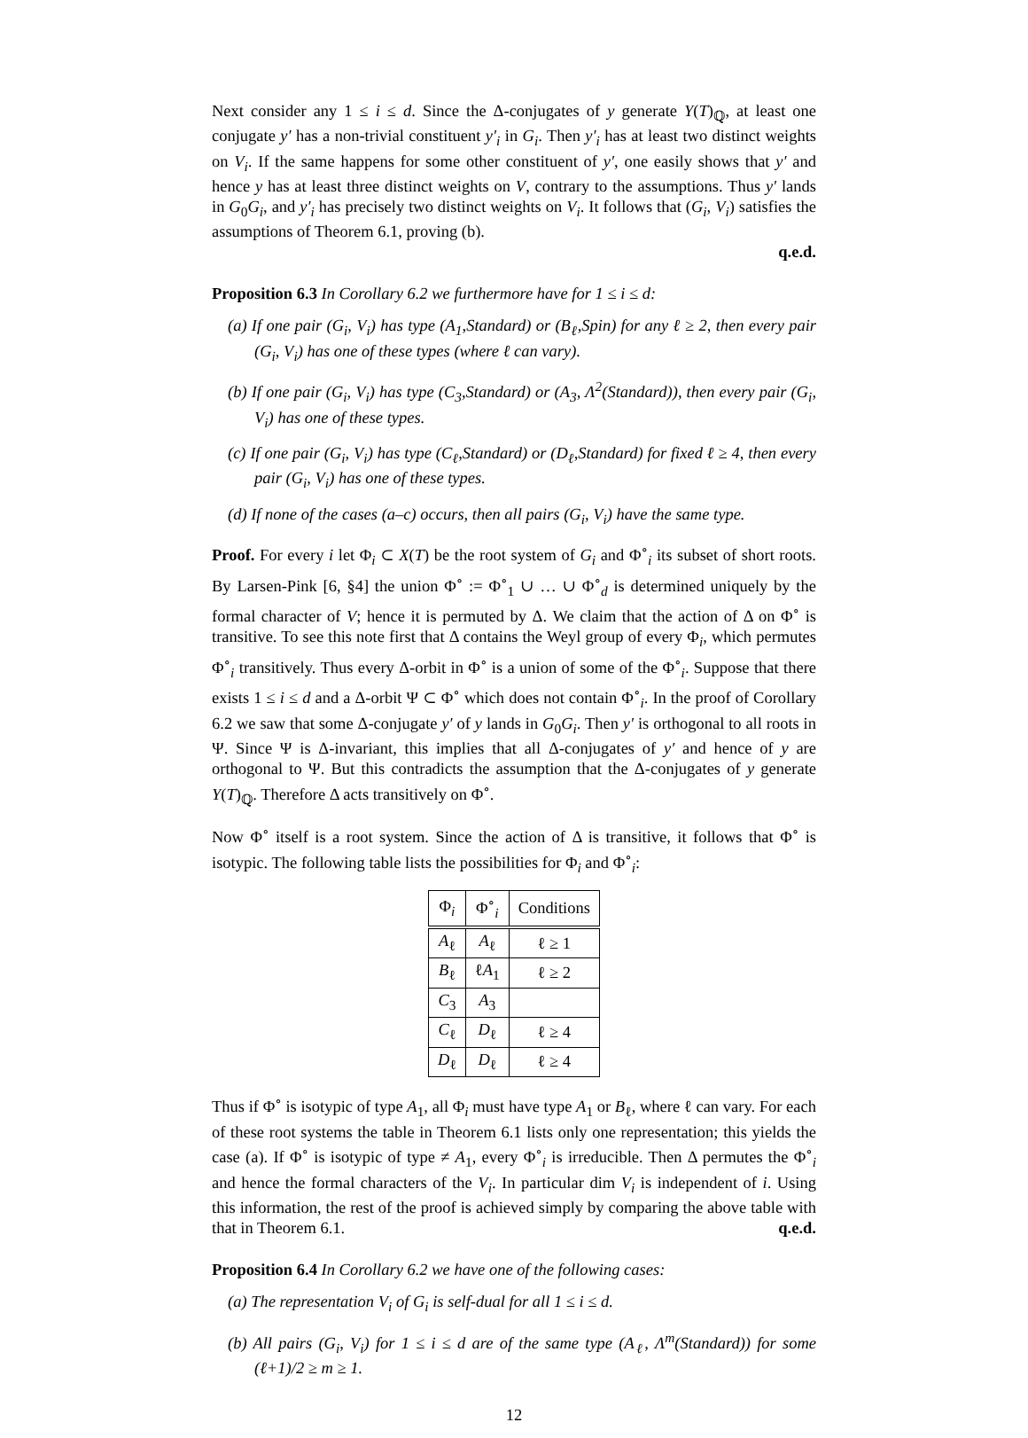Next consider any 1 ≤ i ≤ d. Since the Δ-conjugates of y generate Y(T)<sub>ℚ</sub>, at least one conjugate y′ has a non-trivial constituent y′<sub>i</sub> in G<sub>i</sub>. Then y′<sub>i</sub> has at least two distinct weights on V<sub>i</sub>. If the same happens for some other constituent of y′, one easily shows that y′ and hence y has at least three distinct weights on V, contrary to the assumptions. Thus y′ lands in G<sub>0</sub>G<sub>i</sub>, and y′<sub>i</sub> has precisely two distinct weights on V<sub>i</sub>. It follows that (G<sub>i</sub>, V<sub>i</sub>) satisfies the assumptions of Theorem 6.1, proving (b).
q.e.d.
Proposition 6.3 In Corollary 6.2 we furthermore have for 1 ≤ i ≤ d:
(a) If one pair (G<sub>i</sub>, V<sub>i</sub>) has type (A<sub>1</sub>,Standard) or (B<sub>ℓ</sub>,Spin) for any ℓ ≥ 2, then every pair (G<sub>i</sub>, V<sub>i</sub>) has one of these types (where ℓ can vary).
(b) If one pair (G<sub>i</sub>, V<sub>i</sub>) has type (C<sub>3</sub>,Standard) or (A<sub>3</sub>, Λ<sup>2</sup>(Standard)), then every pair (G<sub>i</sub>, V<sub>i</sub>) has one of these types.
(c) If one pair (G<sub>i</sub>, V<sub>i</sub>) has type (C<sub>ℓ</sub>,Standard) or (D<sub>ℓ</sub>,Standard) for fixed ℓ ≥ 4, then every pair (G<sub>i</sub>, V<sub>i</sub>) has one of these types.
(d) If none of the cases (a–c) occurs, then all pairs (G<sub>i</sub>, V<sub>i</sub>) have the same type.
Proof. For every i let Φ<sub>i</sub> ⊂ X(T) be the root system of G<sub>i</sub> and Φ<sup>∘</sup><sub>i</sub> its subset of short roots. By Larsen-Pink [6, §4] the union Φ<sup>∘</sup> := Φ<sup>∘</sup><sub>1</sub> ∪ … ∪ Φ<sup>∘</sup><sub>d</sub> is determined uniquely by the formal character of V; hence it is permuted by Δ. We claim that the action of Δ on Φ<sup>∘</sup> is transitive. To see this note first that Δ contains the Weyl group of every Φ<sub>i</sub>, which permutes Φ<sup>∘</sup><sub>i</sub> transitively. Thus every Δ-orbit in Φ<sup>∘</sup> is a union of some of the Φ<sup>∘</sup><sub>i</sub>. Suppose that there exists 1 ≤ i ≤ d and a Δ-orbit Ψ ⊂ Φ<sup>∘</sup> which does not contain Φ<sup>∘</sup><sub>i</sub>. In the proof of Corollary 6.2 we saw that some Δ-conjugate y′ of y lands in G<sub>0</sub>G<sub>i</sub>. Then y′ is orthogonal to all roots in Ψ. Since Ψ is Δ-invariant, this implies that all Δ-conjugates of y′ and hence of y are orthogonal to Ψ. But this contradicts the assumption that the Δ-conjugates of y generate Y(T)<sub>ℚ</sub>. Therefore Δ acts transitively on Φ<sup>∘</sup>.
Now Φ<sup>∘</sup> itself is a root system. Since the action of Δ is transitive, it follows that Φ<sup>∘</sup> is isotypic. The following table lists the possibilities for Φ<sub>i</sub> and Φ<sup>∘</sup><sub>i</sub>:
| Φ<sub>i</sub> | Φ<sup>∘</sup><sub>i</sub> | Conditions |
| --- | --- | --- |
| A<sub>ℓ</sub> | A<sub>ℓ</sub> | ℓ ≥ 1 |
| B<sub>ℓ</sub> | ℓ A<sub>1</sub> | ℓ ≥ 2 |
| C<sub>3</sub> | A<sub>3</sub> | |
| C<sub>ℓ</sub> | D<sub>ℓ</sub> | ℓ ≥ 4 |
| D<sub>ℓ</sub> | D<sub>ℓ</sub> | ℓ ≥ 4 |
Thus if Φ<sup>∘</sup> is isotypic of type A<sub>1</sub>, all Φ<sub>i</sub> must have type A<sub>1</sub> or B<sub>ℓ</sub>, where ℓ can vary. For each of these root systems the table in Theorem 6.1 lists only one representation; this yields the case (a). If Φ<sup>∘</sup> is isotypic of type ≠ A<sub>1</sub>, every Φ<sup>∘</sup><sub>i</sub> is irreducible. Then Δ permutes the Φ<sup>∘</sup><sub>i</sub> and hence the formal characters of the V<sub>i</sub>. In particular dim V<sub>i</sub> is independent of i. Using this information, the rest of the proof is achieved simply by comparing the above table with that in Theorem 6.1. q.e.d.
Proposition 6.4 In Corollary 6.2 we have one of the following cases:
(a) The representation V<sub>i</sub> of G<sub>i</sub> is self-dual for all 1 ≤ i ≤ d.
(b) All pairs (G<sub>i</sub>, V<sub>i</sub>) for 1 ≤ i ≤ d are of the same type (A<sub>ℓ</sub>, Λ<sup>m</sup>(Standard)) for some (ℓ+1)/2 ≥ m ≥ 1.
12